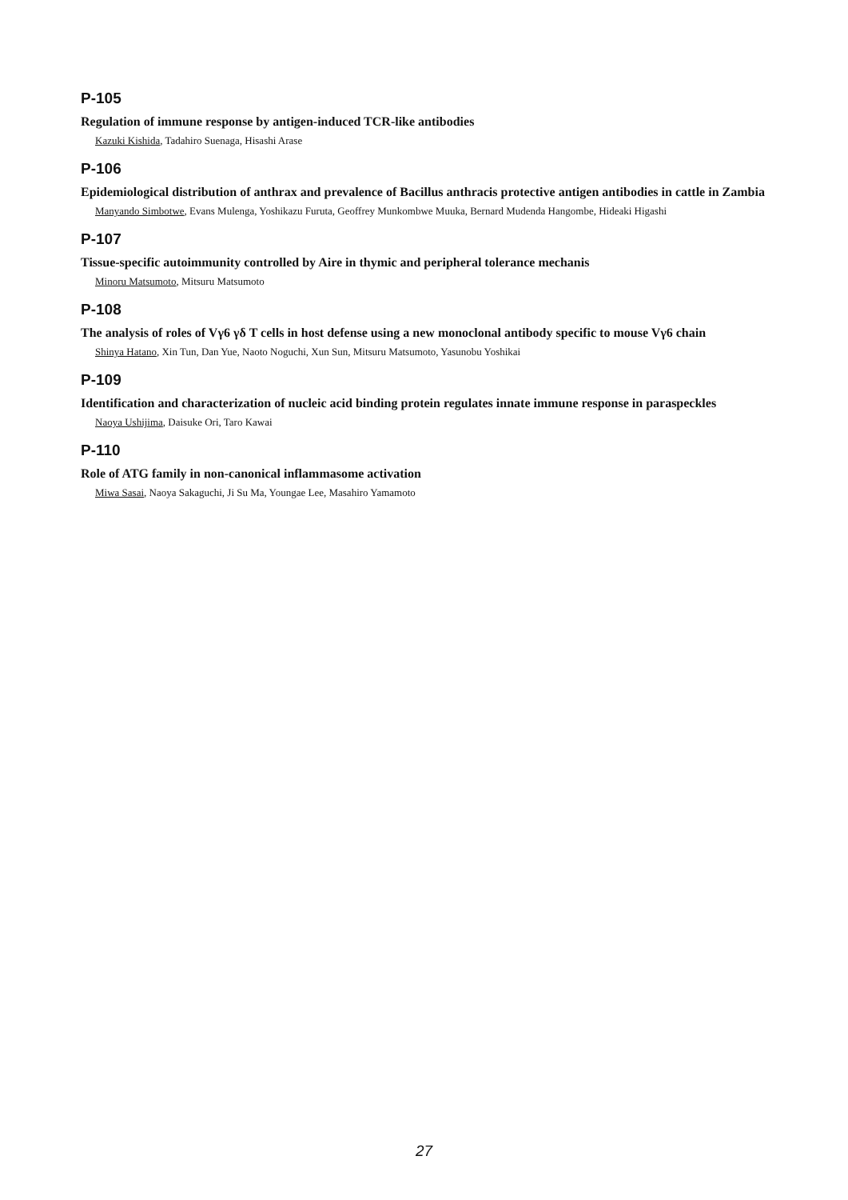P-105
Regulation of immune response by antigen-induced TCR-like antibodies
Kazuki Kishida, Tadahiro Suenaga, Hisashi Arase
P-106
Epidemiological distribution of anthrax and prevalence of Bacillus anthracis protective antigen antibodies in cattle in Zambia
Manyando Simbotwe, Evans Mulenga, Yoshikazu Furuta, Geoffrey Munkombwe Muuka, Bernard Mudenda Hangombe, Hideaki Higashi
P-107
Tissue-specific autoimmunity controlled by Aire in thymic and peripheral tolerance mechanis
Minoru Matsumoto, Mitsuru Matsumoto
P-108
The analysis of roles of Vγ6 γδ T cells in host defense using a new monoclonal antibody specific to mouse Vγ6 chain
Shinya Hatano, Xin Tun, Dan Yue, Naoto Noguchi, Xun Sun, Mitsuru Matsumoto, Yasunobu Yoshikai
P-109
Identification and characterization of nucleic acid binding protein regulates innate immune response in paraspeckles
Naoya Ushijima, Daisuke Ori, Taro Kawai
P-110
Role of ATG family in non-canonical inflammasome activation
Miwa Sasai, Naoya Sakaguchi, Ji Su Ma, Youngae Lee, Masahiro Yamamoto
27